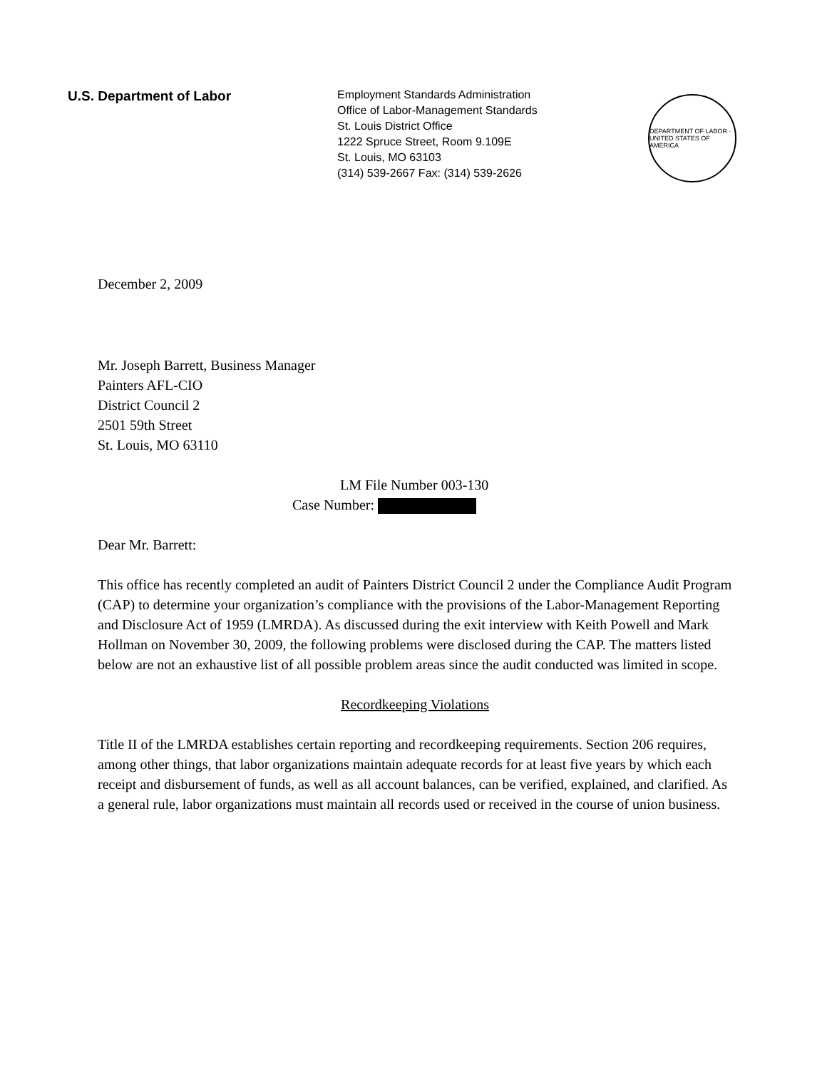U.S. Department of Labor
Employment Standards Administration
Office of Labor-Management Standards
St. Louis District Office
1222 Spruce Street, Room 9.109E
St. Louis, MO 63103
(314) 539-2667 Fax: (314) 539-2626
DEPARTMENT OF LABOR · UNITED STATES OF AMERICA
December 2, 2009
Mr. Joseph Barrett, Business Manager
Painters AFL-CIO
District Council 2
2501 59th Street
St. Louis, MO 63110
LM File Number 003-130
Case Number:
Dear Mr. Barrett:
This office has recently completed an audit of Painters District Council 2 under the Compliance Audit Program (CAP) to determine your organization’s compliance with the provisions of the Labor-Management Reporting and Disclosure Act of 1959 (LMRDA). As discussed during the exit interview with Keith Powell and Mark Hollman on November 30, 2009, the following problems were disclosed during the CAP. The matters listed below are not an exhaustive list of all possible problem areas since the audit conducted was limited in scope.
Recordkeeping Violations
Title II of the LMRDA establishes certain reporting and recordkeeping requirements. Section 206 requires, among other things, that labor organizations maintain adequate records for at least five years by which each receipt and disbursement of funds, as well as all account balances, can be verified, explained, and clarified. As a general rule, labor organizations must maintain all records used or received in the course of union business.